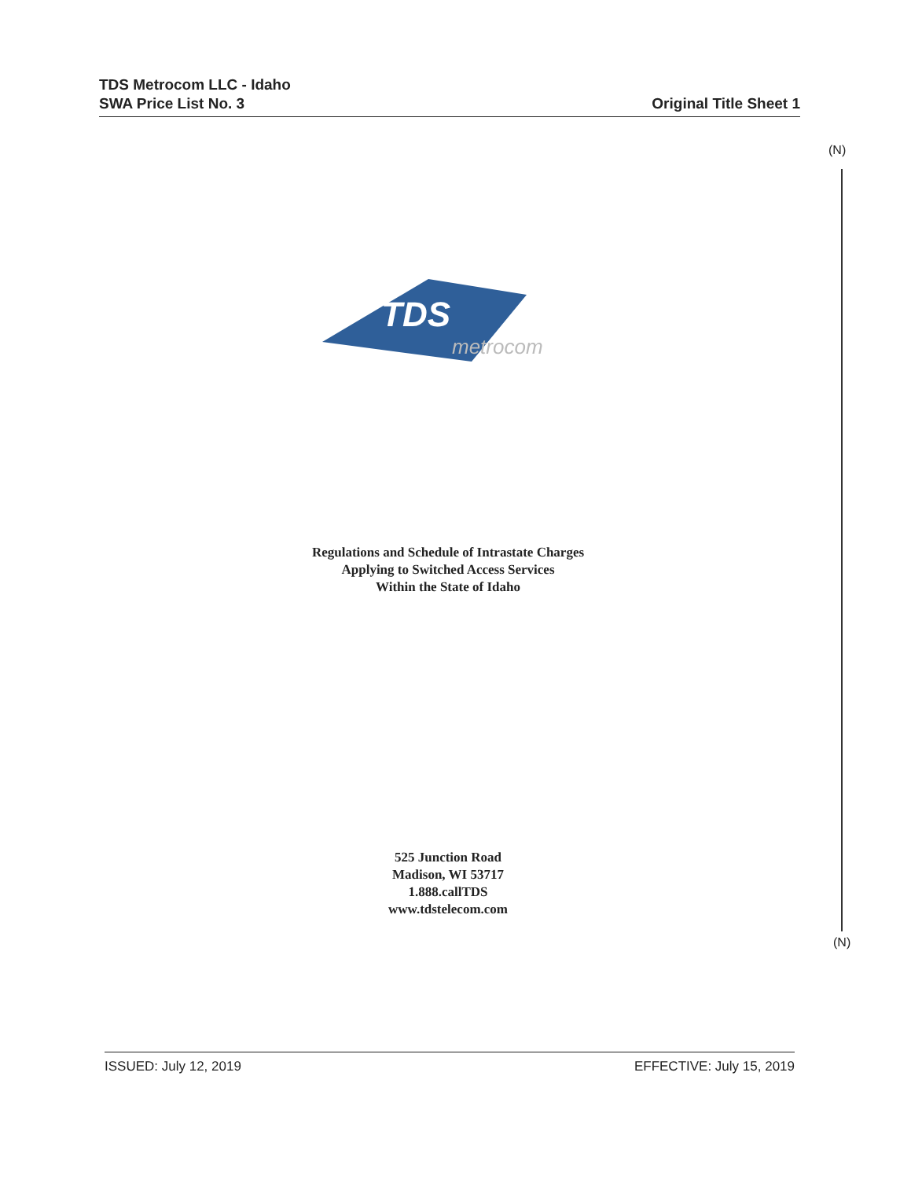TDS Metrocom LLC - Idaho
SWA Price List No. 3
Original Title Sheet 1
(N)
TDS
metrocom
Regulations and Schedule of Intrastate Charges
Applying to Switched Access Services
Within the State of Idaho
525 Junction Road
Madison, WI 53717
1.888.callTDS
www.tdstelecom.com
(N)
ISSUED: July 12, 2019 EFFECTIVE: July 15, 2019